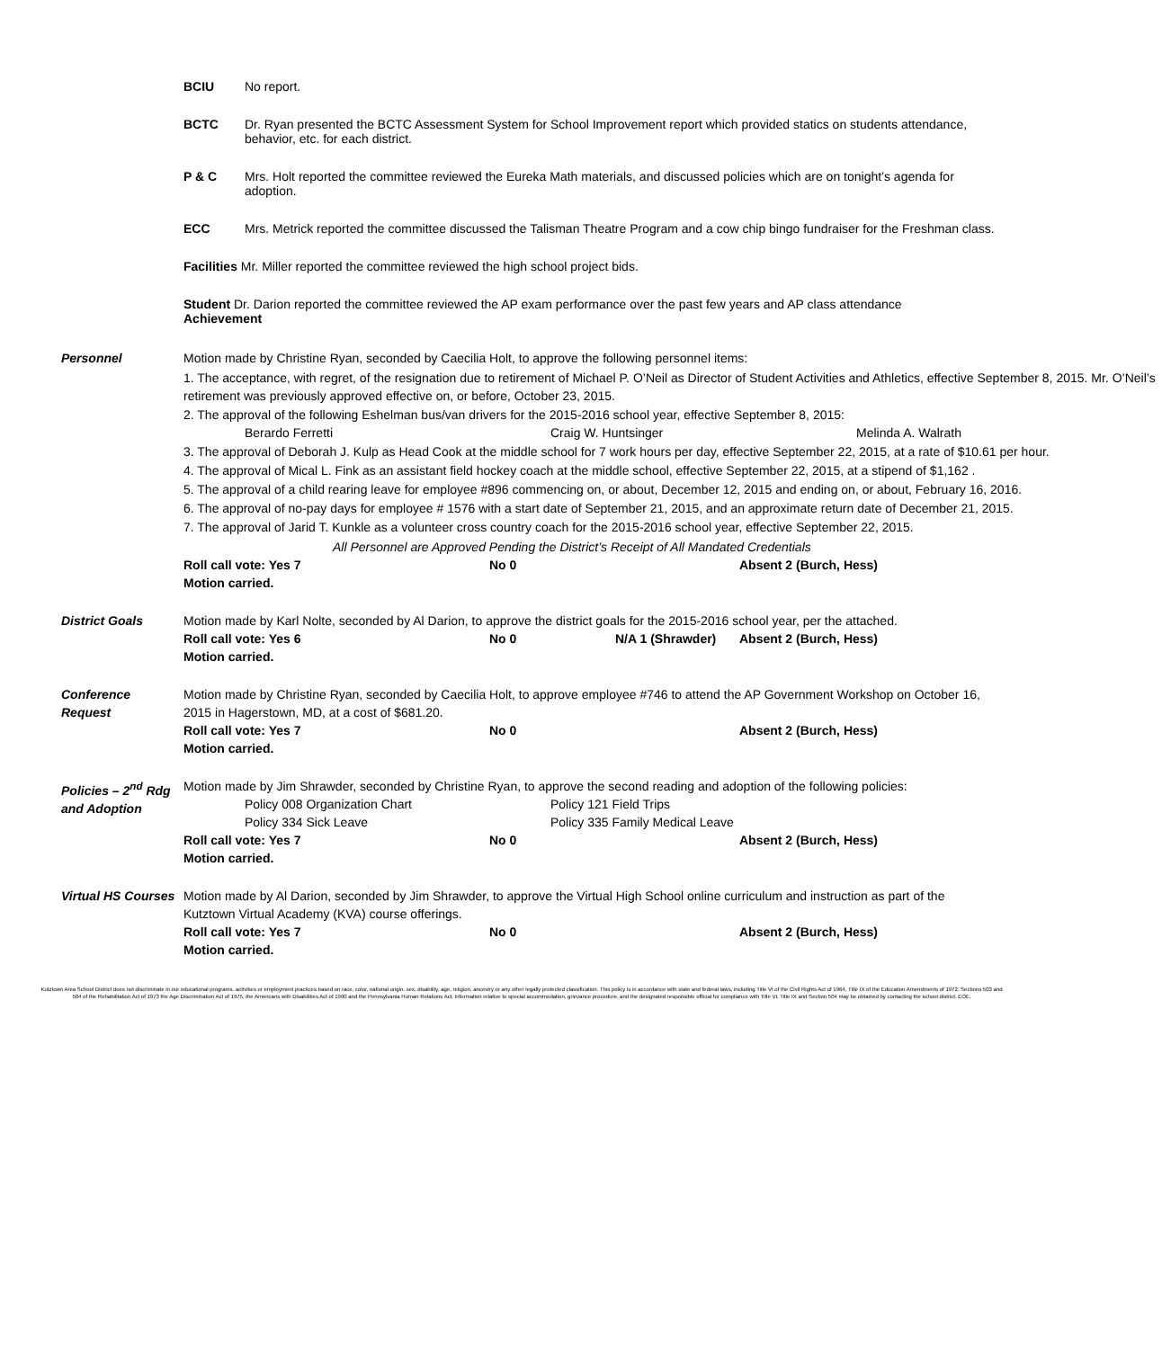BCIU No report.
BCTC Dr. Ryan presented the BCTC Assessment System for School Improvement report which provided statics on students attendance, behavior, etc. for each district.
P & C Mrs. Holt reported the committee reviewed the Eureka Math materials, and discussed policies which are on tonight’s agenda for adoption.
ECC Mrs. Metrick reported the committee discussed the Talisman Theatre Program and a cow chip bingo fundraiser for the Freshman class.
Facilities Mr. Miller reported the committee reviewed the high school project bids.
Student Dr. Darion reported the committee reviewed the AP exam performance over the past few years and AP class attendance
Achievement
Personnel Motion made by Christine Ryan, seconded by Caecilia Holt, to approve the following personnel items:
1. The acceptance, with regret, of the resignation due to retirement of Michael P. O’Neil as Director of Student Activities and Athletics, effective September 8, 2015. Mr. O’Neil’s retirement was previously approved effective on, or before, October 23, 2015.
2. The approval of the following Eshelman bus/van drivers for the 2015-2016 school year, effective September 8, 2015:
Berardo Ferretti Craig W. Huntsinger Melinda A. Walrath
3. The approval of Deborah J. Kulp as Head Cook at the middle school for 7 work hours per day, effective September 22, 2015, at a rate of $10.61 per hour.
4. The approval of Mical L. Fink as an assistant field hockey coach at the middle school, effective September 22, 2015, at a stipend of $1,162 .
5. The approval of a child rearing leave for employee #896 commencing on, or about, December 12, 2015 and ending on, or about, February 16, 2016.
6. The approval of no-pay days for employee # 1576 with a start date of September 21, 2015, and an approximate return date of December 21, 2015.
7. The approval of Jarid T. Kunkle as a volunteer cross country coach for the 2015-2016 school year, effective September 22, 2015.
All Personnel are Approved Pending the District’s Receipt of All Mandated Credentials
Roll call vote: Yes 7 No 0 Absent 2 (Burch, Hess)
Motion carried.
District Goals Motion made by Karl Nolte, seconded by Al Darion, to approve the district goals for the 2015-2016 school year, per the attached.
Roll call vote: Yes 6 No 0 N/A 1 (Shrawder) Absent 2 (Burch, Hess)
Motion carried.
Conference Request
Motion made by Christine Ryan, seconded by Caecilia Holt, to approve employee #746 to attend the AP Government Workshop on October 16, 2015 in Hagerstown, MD, at a cost of $681.20.
Roll call vote: Yes 7 No 0 Absent 2 (Burch, Hess)
Motion carried.
Policies – 2<sup>nd</sup> Rdg and Adoption
Motion made by Jim Shrawder, seconded by Christine Ryan, to approve the second reading and adoption of the following policies:
Policy 008 Organization Chart Policy 121 Field Trips
Policy 334 Sick Leave Policy 335 Family Medical Leave
Roll call vote: Yes 7 No 0 Absent 2 (Burch, Hess)
Motion carried.
Virtual HS Courses
Motion made by Al Darion, seconded by Jim Shrawder, to approve the Virtual High School online curriculum and instruction as part of the Kutztown Virtual Academy (KVA) course offerings.
Roll call vote: Yes 7 No 0 Absent 2 (Burch, Hess)
Motion carried.
Kutztown Area School District does not discriminate in our educational programs, activities or employment practices based on race, color, national origin, sex, disability, age, religion, ancestry or any other legally protected classification. This policy is in accordance with state and federal laws, including Title VI of the Civil Rights Act of 1964, Title IX of the Education Amendments of 1972, Sections 503 and 504 of the Rehabilitation Act of 1973 the Age Discrimination Act of 1975, the Americans with Disabilities Act of 1990 and the Pennsylvania Human Relations Act. Information relative to special accommodation, grievance procedure, and the designated responsible official for compliance with Title VI, Title IX and Section 504 may be obtained by contacting the school district. EOE.